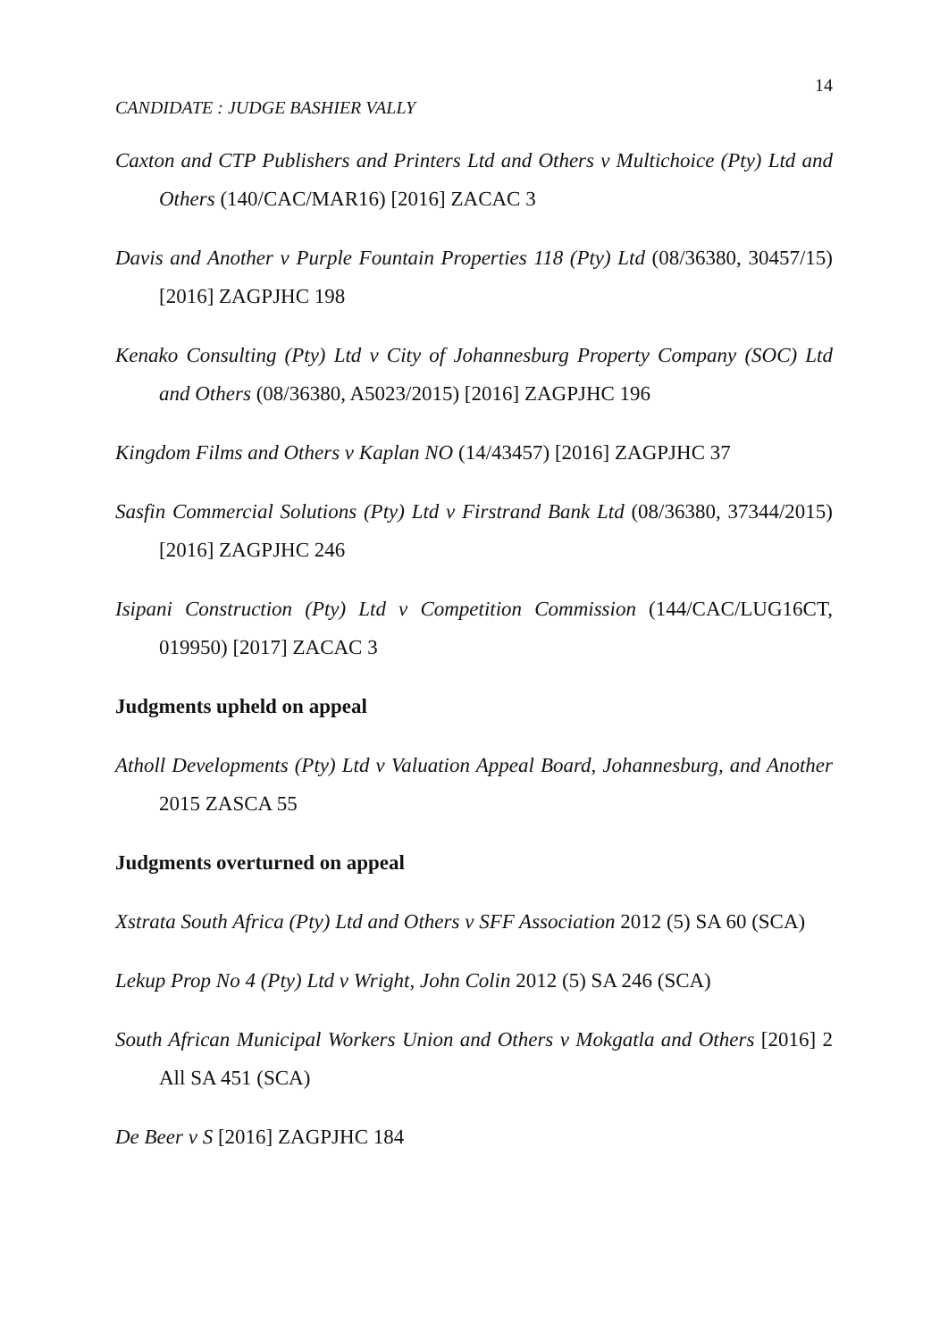14
CANDIDATE : JUDGE BASHIER VALLY
Caxton and CTP Publishers and Printers Ltd and Others v Multichoice (Pty) Ltd and Others (140/CAC/MAR16) [2016] ZACAC 3
Davis and Another v Purple Fountain Properties 118 (Pty) Ltd (08/36380, 30457/15) [2016] ZAGPJHC 198
Kenako Consulting (Pty) Ltd v City of Johannesburg Property Company (SOC) Ltd and Others (08/36380, A5023/2015) [2016] ZAGPJHC 196
Kingdom Films and Others v Kaplan NO (14/43457) [2016] ZAGPJHC 37
Sasfin Commercial Solutions (Pty) Ltd v Firstrand Bank Ltd (08/36380, 37344/2015) [2016] ZAGPJHC 246
Isipani Construction (Pty) Ltd v Competition Commission (144/CAC/LUG16CT, 019950) [2017] ZACAC 3
Judgments upheld on appeal
Atholl Developments (Pty) Ltd v Valuation Appeal Board, Johannesburg, and Another 2015 ZASCA 55
Judgments overturned on appeal
Xstrata South Africa (Pty) Ltd and Others v SFF Association 2012 (5) SA 60 (SCA)
Lekup Prop No 4 (Pty) Ltd v Wright, John Colin 2012 (5) SA 246 (SCA)
South African Municipal Workers Union and Others v Mokgatla and Others [2016] 2 All SA 451 (SCA)
De Beer v S [2016] ZAGPJHC 184